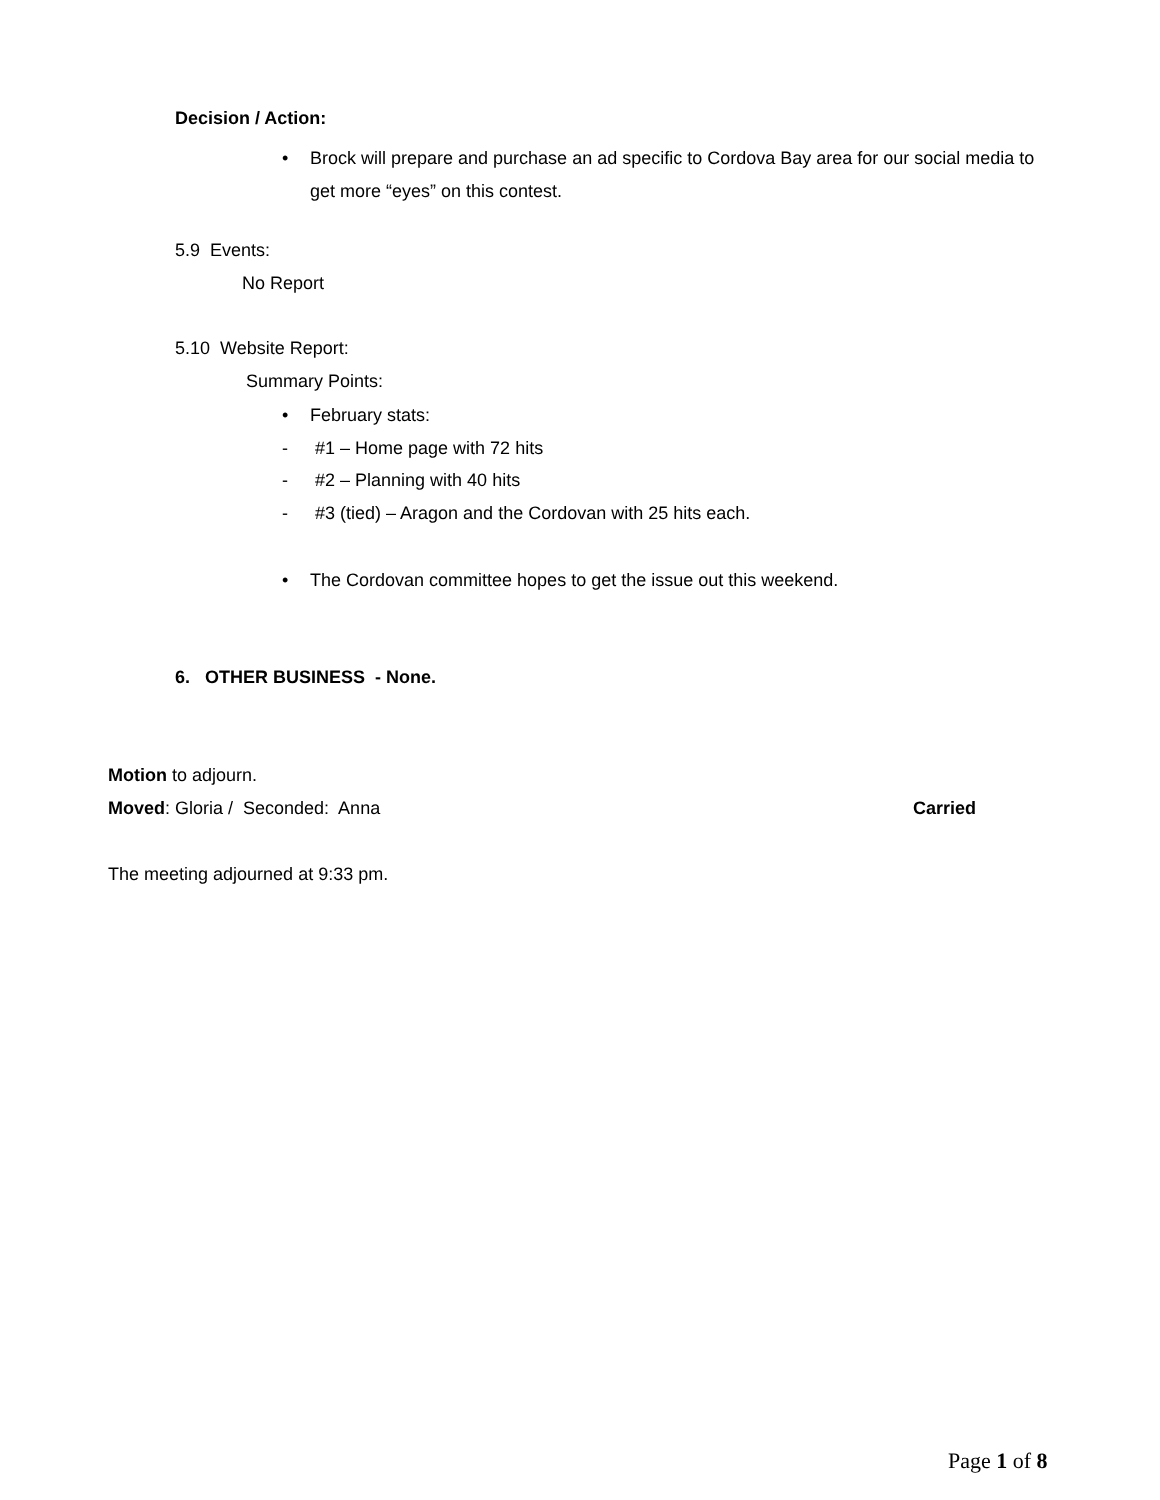Decision / Action:
• Brock will prepare and purchase an ad specific to Cordova Bay area for our social media to get more “eyes” on this contest.
5.9 Events:
No Report
5.10 Website Report:
Summary Points:
• February stats:
- #1 – Home page with 72 hits
- #2 – Planning with 40 hits
- #3 (tied) – Aragon and the Cordovan with 25 hits each.
• The Cordovan committee hopes to get the issue out this weekend.
6. OTHER BUSINESS - None.
Motion to adjourn.
Moved: Gloria / Seconded: Anna
Carried
The meeting adjourned at 9:33 pm.
Page 1 of 8